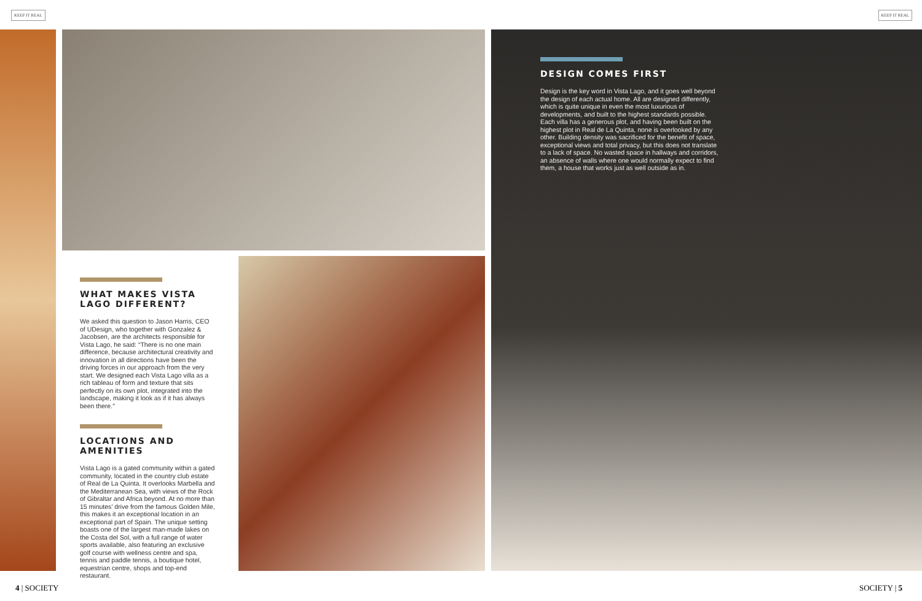KEEP IT REAL KEEP IT REAL
WHAT MAKES VISTA LAGO DIFFERENT?
We asked this question to Jason Harris, CEO of UDesign, who together with Gonzalez & Jacobsen, are the architects responsible for Vista Lago, he said: “There is no one main difference, because architectural creativity and innovation in all directions have been the driving forces in our approach from the very start. We designed each Vista Lago villa as a rich tableau of form and texture that sits perfectly on its own plot, integrated into the landscape, making it look as if it has always been there.”
LOCATIONS AND AMENITIES
Vista Lago is a gated community within a gated community, located in the country club estate of Real de La Quinta. It overlooks Marbella and the Mediterranean Sea, with views of the Rock of Gibraltar and Africa beyond. At no more than 15 minutes’ drive from the famous Golden Mile, this makes it an exceptional location in an exceptional part of Spain. The unique setting boasts one of the largest man-made lakes on the Costa del Sol, with a full range of water sports available, also featuring an exclusive golf course with wellness centre and spa, tennis and paddle tennis, a boutique hotel, equestrian centre, shops and top-end restaurant.
DESIGN COMES FIRST
Design is the key word in Vista Lago, and it goes well beyond the design of each actual home. All are designed differently, which is quite unique in even the most luxurious of developments, and built to the highest standards possible. Each villa has a generous plot, and having been built on the highest plot in Real de La Quinta, none is overlooked by any other. Building density was sacrificed for the benefit of space, exceptional views and total privacy, but this does not translate to a lack of space. No wasted space in hallways and corridors, an absence of walls where one would normally expect to find them, a house that works just as well outside as in.
4 | SOCIETY SOCIETY | 5